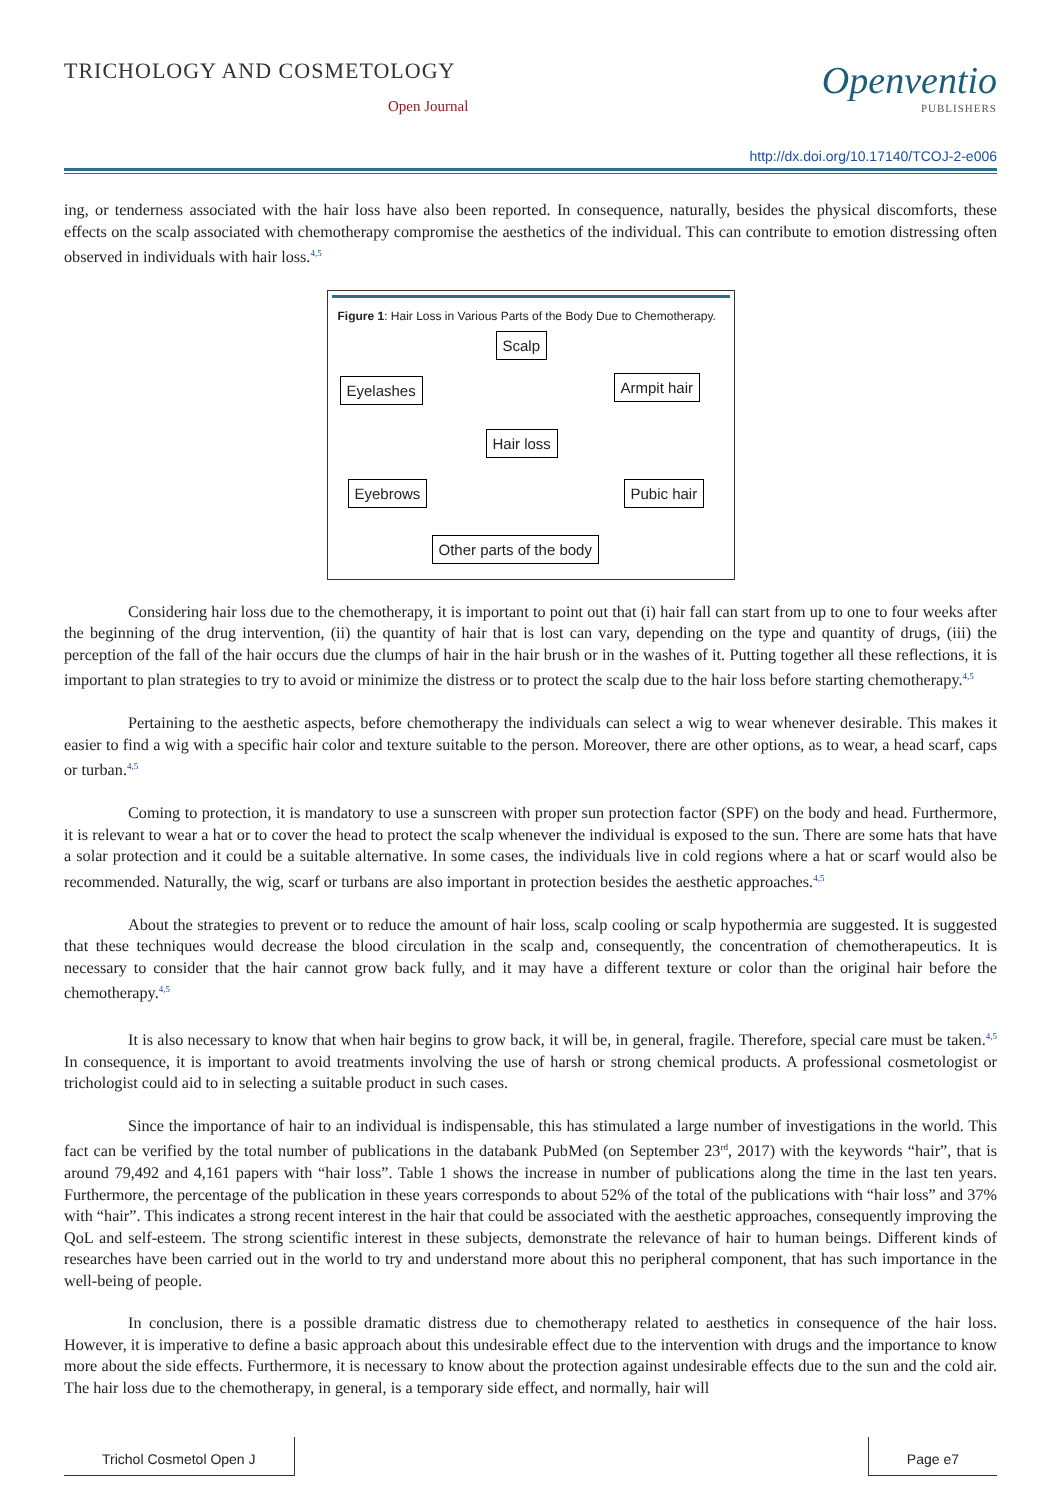TRICHOLOGY AND COSMETOLOGY
Open Journal
Openventio
PUBLISHERS
http://dx.doi.org/10.17140/TCOJ-2-e006
ing, or tenderness associated with the hair loss have also been reported. In consequence, naturally, besides the physical discomforts, these effects on the scalp associated with chemotherapy compromise the aesthetics of the individual. This can contribute to emotion distressing often observed in individuals with hair loss.<sup>4,5</sup>
Figure 1: Hair Loss in Various Parts of the Body Due to Chemotherapy.
Scalp
Eyelashes Armpit hair
Hair loss
Eyebrows Pubic hair
Other parts of the body
Considering hair loss due to the chemotherapy, it is important to point out that (i) hair fall can start from up to one to four weeks after the beginning of the drug intervention, (ii) the quantity of hair that is lost can vary, depending on the type and quantity of drugs, (iii) the perception of the fall of the hair occurs due the clumps of hair in the hair brush or in the washes of it. Putting together all these reflections, it is important to plan strategies to try to avoid or minimize the distress or to protect the scalp due to the hair loss before starting chemotherapy.<sup>4,5</sup>
Pertaining to the aesthetic aspects, before chemotherapy the individuals can select a wig to wear whenever desirable. This makes it easier to find a wig with a specific hair color and texture suitable to the person. Moreover, there are other options, as to wear, a head scarf, caps or turban.<sup>4,5</sup>
Coming to protection, it is mandatory to use a sunscreen with proper sun protection factor (SPF) on the body and head. Furthermore, it is relevant to wear a hat or to cover the head to protect the scalp whenever the individual is exposed to the sun. There are some hats that have a solar protection and it could be a suitable alternative. In some cases, the individuals live in cold regions where a hat or scarf would also be recommended. Naturally, the wig, scarf or turbans are also important in protection besides the aesthetic approaches.<sup>4,5</sup>
About the strategies to prevent or to reduce the amount of hair loss, scalp cooling or scalp hypothermia are suggested. It is suggested that these techniques would decrease the blood circulation in the scalp and, consequently, the concentration of chemotherapeutics. It is necessary to consider that the hair cannot grow back fully, and it may have a different texture or color than the original hair before the chemotherapy.<sup>4,5</sup>
It is also necessary to know that when hair begins to grow back, it will be, in general, fragile. Therefore, special care must be taken.<sup>4,5</sup> In consequence, it is important to avoid treatments involving the use of harsh or strong chemical products. A professional cosmetologist or trichologist could aid to in selecting a suitable product in such cases.
Since the importance of hair to an individual is indispensable, this has stimulated a large number of investigations in the world. This fact can be verified by the total number of publications in the databank PubMed (on September 23<sup>rd</sup>, 2017) with the keywords “hair”, that is around 79,492 and 4,161 papers with “hair loss”. Table 1 shows the increase in number of publications along the time in the last ten years. Furthermore, the percentage of the publication in these years corresponds to about 52% of the total of the publications with “hair loss” and 37% with “hair”. This indicates a strong recent interest in the hair that could be associated with the aesthetic approaches, consequently improving the QoL and self-esteem. The strong scientific interest in these subjects, demonstrate the relevance of hair to human beings. Different kinds of researches have been carried out in the world to try and understand more about this no peripheral component, that has such importance in the well-being of people.
In conclusion, there is a possible dramatic distress due to chemotherapy related to aesthetics in consequence of the hair loss. However, it is imperative to define a basic approach about this undesirable effect due to the intervention with drugs and the importance to know more about the side effects. Furthermore, it is necessary to know about the protection against undesirable effects due to the sun and the cold air. The hair loss due to the chemotherapy, in general, is a temporary side effect, and normally, hair will
Trichol Cosmetol Open J Page e7